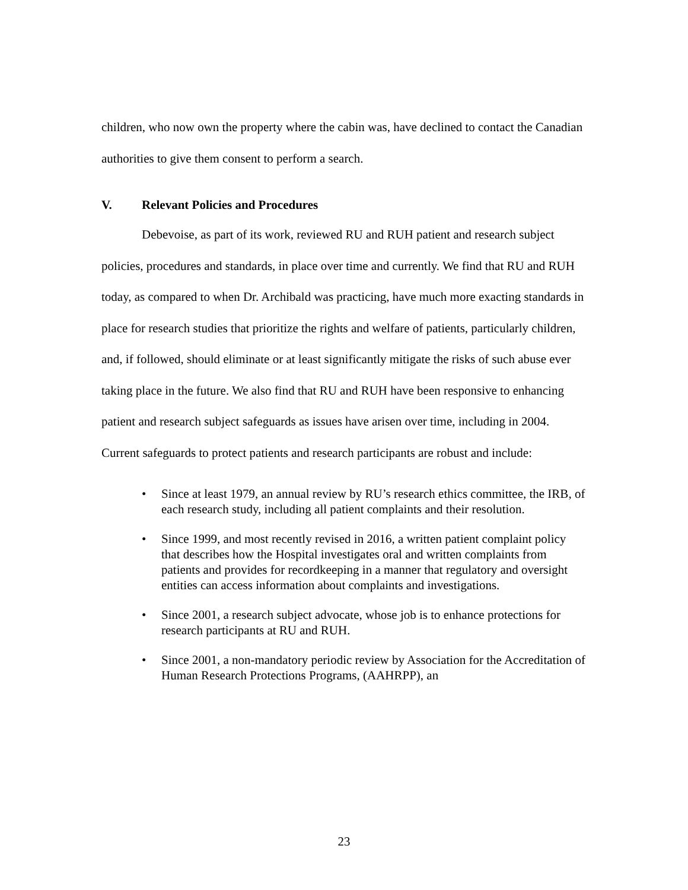children, who now own the property where the cabin was, have declined to contact the Canadian authorities to give them consent to perform a search.
V. Relevant Policies and Procedures
Debevoise, as part of its work, reviewed RU and RUH patient and research subject policies, procedures and standards, in place over time and currently. We find that RU and RUH today, as compared to when Dr. Archibald was practicing, have much more exacting standards in place for research studies that prioritize the rights and welfare of patients, particularly children, and, if followed, should eliminate or at least significantly mitigate the risks of such abuse ever taking place in the future. We also find that RU and RUH have been responsive to enhancing patient and research subject safeguards as issues have arisen over time, including in 2004. Current safeguards to protect patients and research participants are robust and include:
• Since at least 1979, an annual review by RU’s research ethics committee, the IRB, of each research study, including all patient complaints and their resolution.
• Since 1999, and most recently revised in 2016, a written patient complaint policy that describes how the Hospital investigates oral and written complaints from patients and provides for recordkeeping in a manner that regulatory and oversight entities can access information about complaints and investigations.
• Since 2001, a research subject advocate, whose job is to enhance protections for research participants at RU and RUH.
• Since 2001, a non-mandatory periodic review by Association for the Accreditation of Human Research Protections Programs, (AAHRPP), an
23